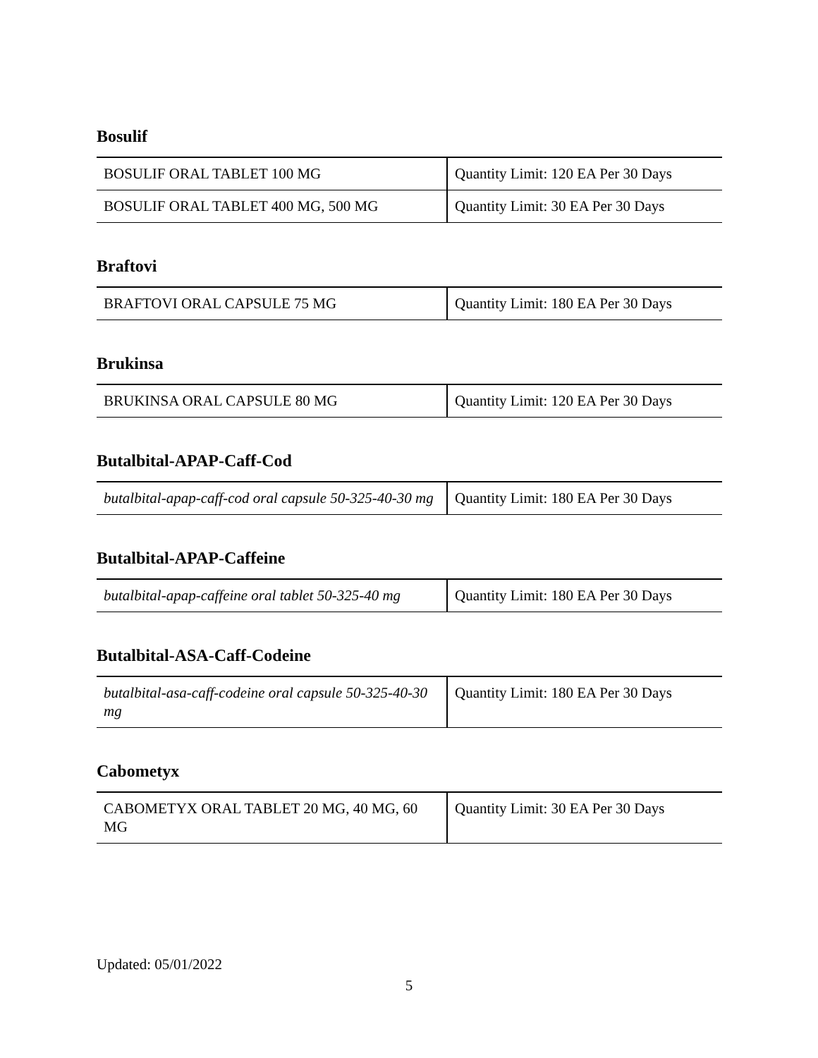Bosulif
| BOSULIF ORAL TABLET 100 MG | Quantity Limit: 120 EA Per 30 Days |
| BOSULIF ORAL TABLET 400 MG, 500 MG | Quantity Limit: 30 EA Per 30 Days |
Braftovi
| BRAFTOVI ORAL CAPSULE 75 MG | Quantity Limit: 180 EA Per 30 Days |
Brukinsa
| BRUKINSA ORAL CAPSULE 80 MG | Quantity Limit: 120 EA Per 30 Days |
Butalbital-APAP-Caff-Cod
| butalbital-apap-caff-cod oral capsule 50-325-40-30 mg | Quantity Limit: 180 EA Per 30 Days |
Butalbital-APAP-Caffeine
| butalbital-apap-caffeine oral tablet 50-325-40 mg | Quantity Limit: 180 EA Per 30 Days |
Butalbital-ASA-Caff-Codeine
| butalbital-asa-caff-codeine oral capsule 50-325-40-30 mg | Quantity Limit: 180 EA Per 30 Days |
Cabometyx
| CABOMETYX ORAL TABLET 20 MG, 40 MG, 60 MG | Quantity Limit: 30 EA Per 30 Days |
Updated: 05/01/2022
5